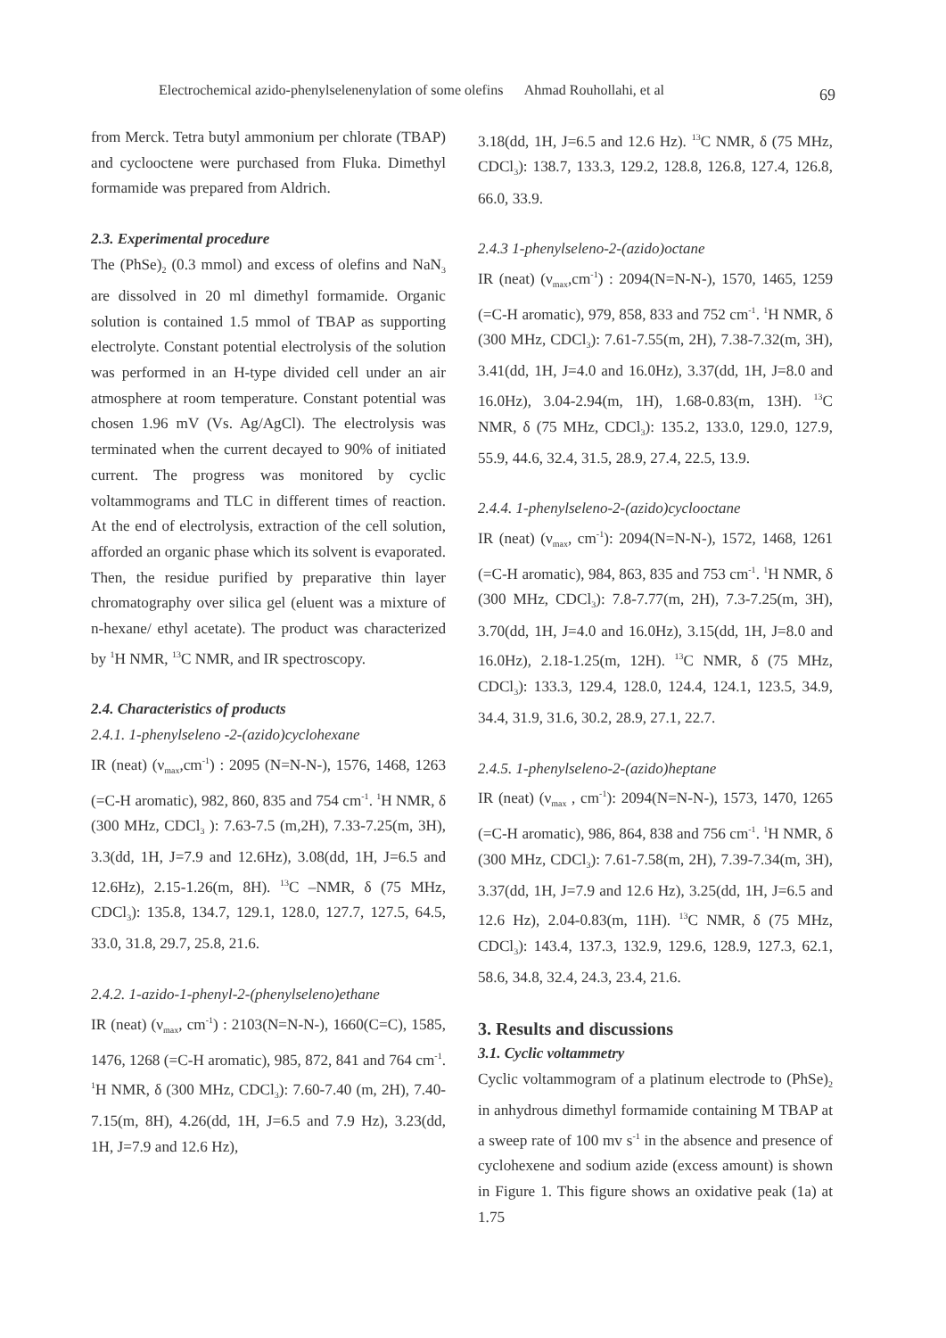Electrochemical azido-phenylselenenylation of some olefins Ahmad Rouhollahi, et al
69
from Merck. Tetra butyl ammonium per chlorate (TBAP) and cyclooctene were purchased from Fluka. Dimethyl formamide was prepared from Aldrich.
2.3. Experimental procedure
The (PhSe)<sub>2</sub> (0.3 mmol) and excess of olefins and NaN<sub>3</sub> are dissolved in 20 ml dimethyl formamide. Organic solution is contained 1.5 mmol of TBAP as supporting electrolyte. Constant potential electrolysis of the solution was performed in an H-type divided cell under an air atmosphere at room temperature. Constant potential was chosen 1.96 mV (Vs. Ag/AgCl). The electrolysis was terminated when the current decayed to 90% of initiated current. The progress was monitored by cyclic voltammograms and TLC in different times of reaction. At the end of electrolysis, extraction of the cell solution, afforded an organic phase which its solvent is evaporated. Then, the residue purified by preparative thin layer chromatography over silica gel (eluent was a mixture of n-hexane/ ethyl acetate). The product was characterized by <sup>1</sup>H NMR, <sup>13</sup>C NMR, and IR spectroscopy.
2.4. Characteristics of products
2.4.1. 1-phenylseleno -2-(azido)cyclohexane
IR (neat) (ν<sub>max</sub>,cm<sup>-1</sup>) : 2095 (N=N-N-), 1576, 1468, 1263 (=C-H aromatic), 982, 860, 835 and 754 cm<sup>-1</sup>. <sup>1</sup>H NMR, δ (300 MHz, CDCl<sub>3</sub> ): 7.63-7.5 (m,2H), 7.33-7.25(m, 3H), 3.3(dd, 1H, J=7.9 and 12.6Hz), 3.08(dd, 1H, J=6.5 and 12.6Hz), 2.15-1.26(m, 8H). <sup>13</sup>C –NMR, δ (75 MHz, CDCl<sub>3</sub>): 135.8, 134.7, 129.1, 128.0, 127.7, 127.5, 64.5, 33.0, 31.8, 29.7, 25.8, 21.6.
2.4.2. 1-azido-1-phenyl-2-(phenylseleno)ethane
IR (neat) (ν<sub>max</sub>, cm<sup>-1</sup>) : 2103(N=N-N-), 1660(C=C), 1585, 1476, 1268 (=C-H aromatic), 985, 872, 841 and 764 cm<sup>-1</sup>. <sup>1</sup>H NMR, δ (300 MHz, CDCl<sub>3</sub>): 7.60-7.40 (m, 2H), 7.40-7.15(m, 8H), 4.26(dd, 1H, J=6.5 and 7.9 Hz), 3.23(dd, 1H, J=7.9 and 12.6 Hz),
3.18(dd, 1H, J=6.5 and 12.6 Hz). <sup>13</sup>C NMR, δ (75 MHz, CDCl<sub>3</sub>): 138.7, 133.3, 129.2, 128.8, 126.8, 127.4, 126.8, 66.0, 33.9.
2.4.3 1-phenylseleno-2-(azido)octane
IR (neat) (ν<sub>max</sub>,cm<sup>-1</sup>) : 2094(N=N-N-), 1570, 1465, 1259 (=C-H aromatic), 979, 858, 833 and 752 cm<sup>-1</sup>. <sup>1</sup>H NMR, δ (300 MHz, CDCl<sub>3</sub>): 7.61-7.55(m, 2H), 7.38-7.32(m, 3H), 3.41(dd, 1H, J=4.0 and 16.0Hz), 3.37(dd, 1H, J=8.0 and 16.0Hz), 3.04-2.94(m, 1H), 1.68-0.83(m, 13H). <sup>13</sup>C NMR, δ (75 MHz, CDCl<sub>3</sub>): 135.2, 133.0, 129.0, 127.9, 55.9, 44.6, 32.4, 31.5, 28.9, 27.4, 22.5, 13.9.
2.4.4. 1-phenylseleno-2-(azido)cyclooctane
IR (neat) (ν<sub>max</sub>, cm<sup>-1</sup>): 2094(N=N-N-), 1572, 1468, 1261 (=C-H aromatic), 984, 863, 835 and 753 cm<sup>-1</sup>. <sup>1</sup>H NMR, δ (300 MHz, CDCl<sub>3</sub>): 7.8-7.77(m, 2H), 7.3-7.25(m, 3H), 3.70(dd, 1H, J=4.0 and 16.0Hz), 3.15(dd, 1H, J=8.0 and 16.0Hz), 2.18-1.25(m, 12H). <sup>13</sup>C NMR, δ (75 MHz, CDCl<sub>3</sub>): 133.3, 129.4, 128.0, 124.4, 124.1, 123.5, 34.9, 34.4, 31.9, 31.6, 30.2, 28.9, 27.1, 22.7.
2.4.5. 1-phenylseleno-2-(azido)heptane
IR (neat) (ν<sub>max</sub> , cm<sup>-1</sup>): 2094(N=N-N-), 1573, 1470, 1265 (=C-H aromatic), 986, 864, 838 and 756 cm<sup>-1</sup>. <sup>1</sup>H NMR, δ (300 MHz, CDCl<sub>3</sub>): 7.61-7.58(m, 2H), 7.39-7.34(m, 3H), 3.37(dd, 1H, J=7.9 and 12.6 Hz), 3.25(dd, 1H, J=6.5 and 12.6 Hz), 2.04-0.83(m, 11H). <sup>13</sup>C NMR, δ (75 MHz, CDCl<sub>3</sub>): 143.4, 137.3, 132.9, 129.6, 128.9, 127.3, 62.1, 58.6, 34.8, 32.4, 24.3, 23.4, 21.6.
3. Results and discussions
3.1. Cyclic voltammetry
Cyclic voltammogram of a platinum electrode to (PhSe)<sub>2</sub> in anhydrous dimethyl formamide containing M TBAP at a sweep rate of 100 mv s<sup>-1</sup> in the absence and presence of cyclohexene and sodium azide (excess amount) is shown in Figure 1. This figure shows an oxidative peak (1a) at 1.75